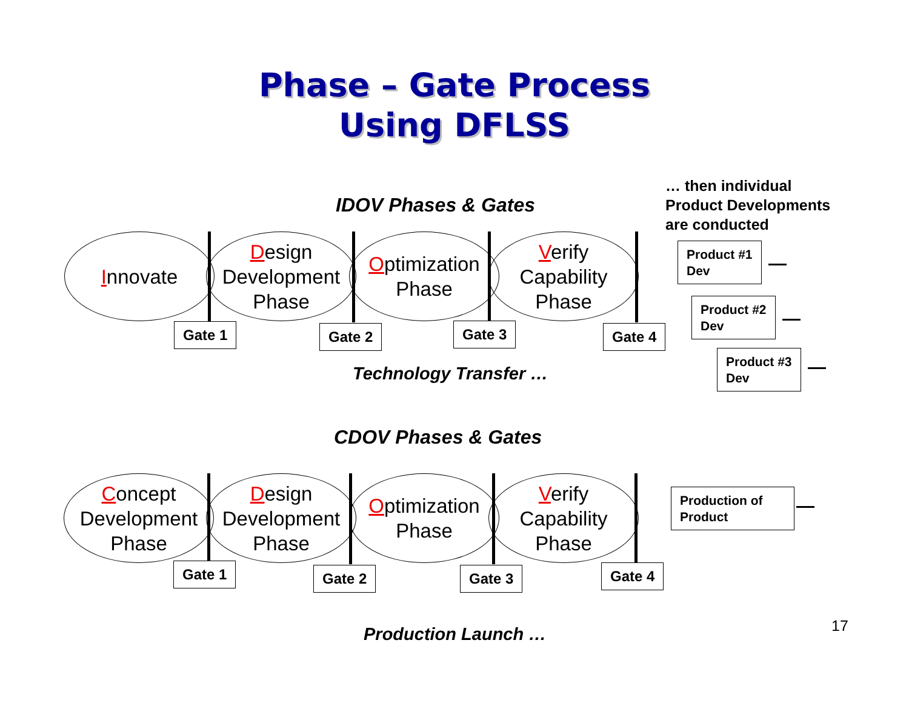Phase – Gate Process
Using DFLSS
IDOV Phases & Gates
… then individual
Product Developments
are conducted
Innovate
Design
Development
Phase
Optimization
Phase
Verify
Capability
Phase
Gate 1 Gate 2 Gate 3 Gate 4
Technology Transfer …
Product #1
Dev
Product #2
Dev
Product #3
Dev
CDOV Phases & Gates
Concept
Development
Phase
Design
Development
Phase
Optimization
Phase
Verify
Capability
Phase
Gate 1 Gate 2 Gate 3 Gate 4
Production of Product
Production Launch … 17